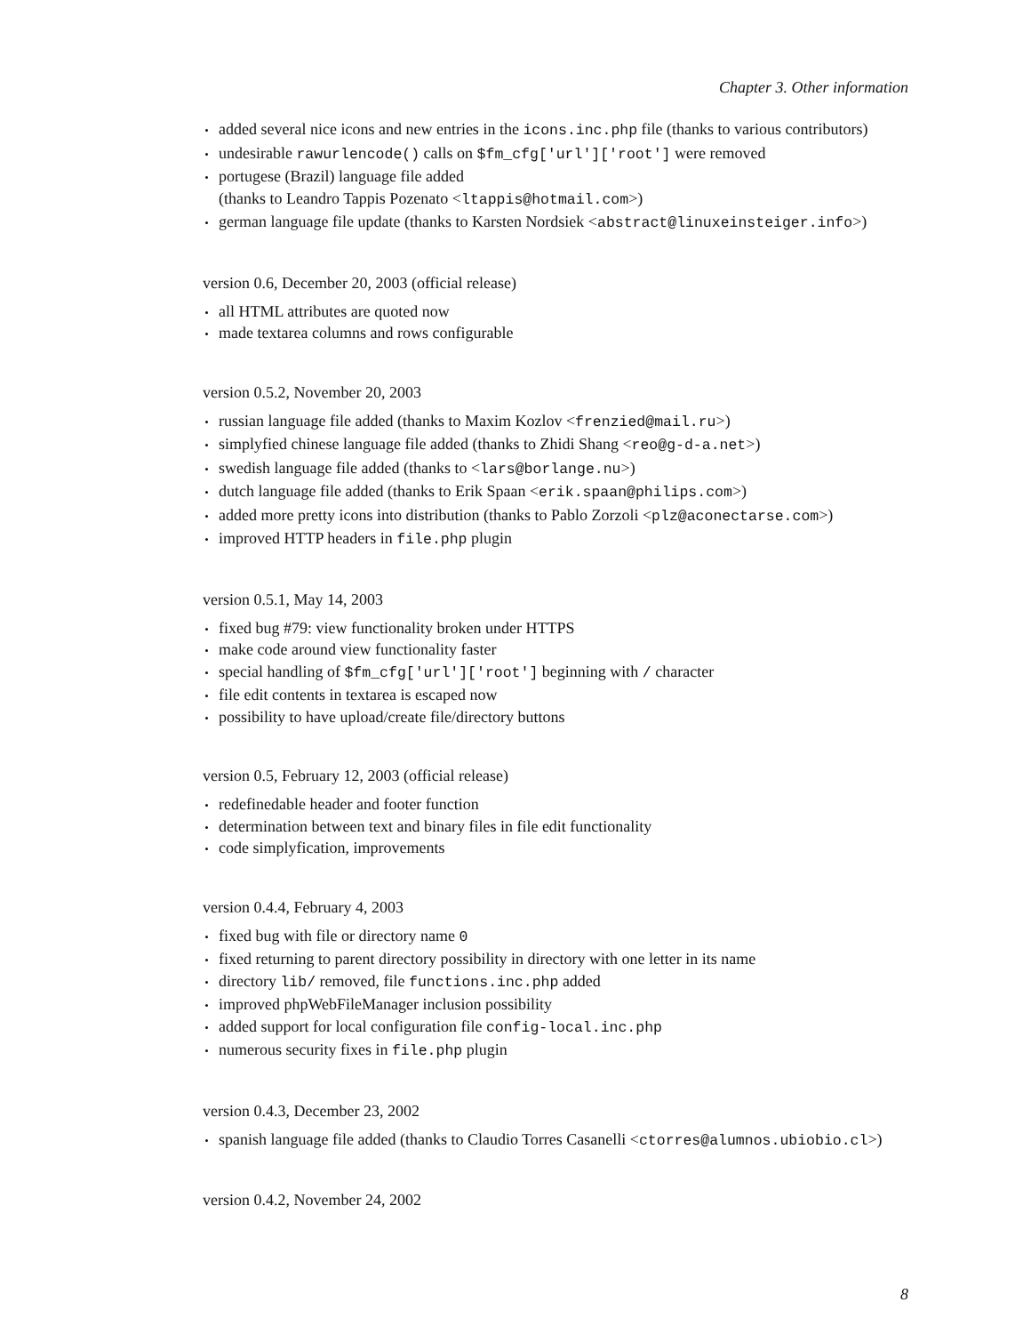Chapter 3. Other information
added several nice icons and new entries in the icons.inc.php file (thanks to various contributors)
undesirable rawurlencode() calls on $fm_cfg['url']['root'] were removed
portugese (Brazil) language file added
(thanks to Leandro Tappis Pozenato <ltappis@hotmail.com>)
german language file update (thanks to Karsten Nordsiek <abstract@linuxeinsteiger.info>)
version 0.6, December 20, 2003 (official release)
all HTML attributes are quoted now
made textarea columns and rows configurable
version 0.5.2, November 20, 2003
russian language file added (thanks to Maxim Kozlov <frenzied@mail.ru>)
simplyfied chinese language file added (thanks to Zhidi Shang <reo@g-d-a.net>)
swedish language file added (thanks to <lars@borlange.nu>)
dutch language file added (thanks to Erik Spaan <erik.spaan@philips.com>)
added more pretty icons into distribution (thanks to Pablo Zorzoli <plz@aconectarse.com>)
improved HTTP headers in file.php plugin
version 0.5.1, May 14, 2003
fixed bug #79: view functionality broken under HTTPS
make code around view functionality faster
special handling of $fm_cfg['url']['root'] beginning with / character
file edit contents in textarea is escaped now
possibility to have upload/create file/directory buttons
version 0.5, February 12, 2003 (official release)
redefinedable header and footer function
determination between text and binary files in file edit functionality
code simplyfication, improvements
version 0.4.4, February 4, 2003
fixed bug with file or directory name 0
fixed returning to parent directory possibility in directory with one letter in its name
directory lib/ removed, file functions.inc.php added
improved phpWebFileManager inclusion possibility
added support for local configuration file config-local.inc.php
numerous security fixes in file.php plugin
version 0.4.3, December 23, 2002
spanish language file added (thanks to Claudio Torres Casanelli <ctorres@alumnos.ubiobio.cl>)
version 0.4.2, November 24, 2002
8